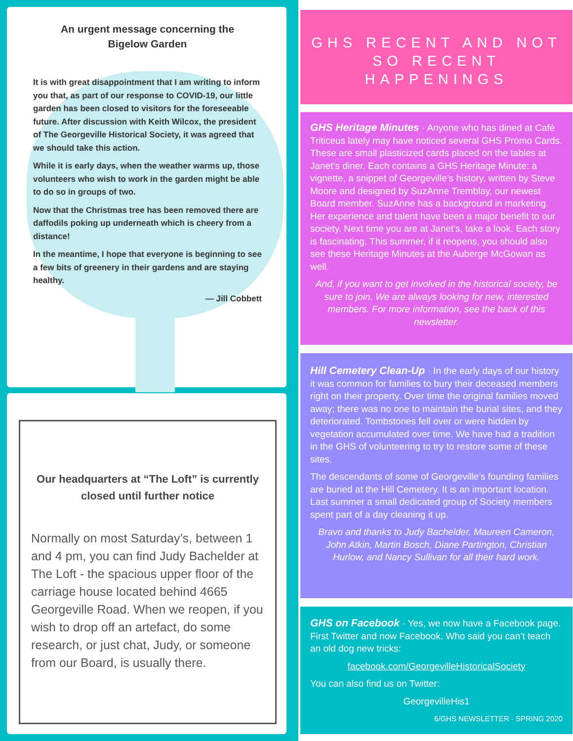An urgent message concerning the
Bigelow Garden
It is with great disappointment that I am writing to inform you that, as part of our response to COVID-19, our little garden has been closed to visitors for the foreseeable future. After discussion with Keith Wilcox, the president of The Georgeville Historical Society, it was agreed that we should take this action.
While it is early days, when the weather warms up, those volunteers who wish to work in the garden might be able to do so in groups of two.
Now that the Christmas tree has been removed there are daffodils poking up underneath which is cheery from a distance!
In the meantime, I hope that everyone is beginning to see a few bits of greenery in their gardens and are staying healthy.
— Jill Cobbett
Our headquarters at “The Loft” is currently closed until further notice
Normally on most Saturday’s, between 1 and 4 pm, you can find Judy Bachelder at The Loft - the spacious upper floor of the carriage house located behind 4665 Georgeville Road. When we reopen, if you wish to drop off an artefact, do some research, or just chat, Judy, or someone from our Board, is usually there.
GHS RECENT AND NOT SO RECENT HAPPENINGS
GHS Heritage Minutes · Anyone who has dined at Café Triticeus lately may have noticed several GHS Promo Cards. These are small plasticized cards placed on the tables at Janet’s diner. Each contains a GHS Heritage Minute: a vignette, a snippet of Georgeville’s history, written by Steve Moore and designed by SuzAnne Tremblay, our newest Board member. SuzAnne has a background in marketing. Her experience and talent have been a major benefit to our society. Next time you are at Janet’s, take a look. Each story is fascinating. This summer, if it reopens, you should also see these Heritage Minutes at the Auberge McGowan as well.
And, if you want to get involved in the historical society, be sure to join. We are always looking for new, interested members. For more information, see the back of this newsletter.
Hill Cemetery Clean-Up · In the early days of our history it was common for families to bury their deceased members right on their property. Over time the original families moved away; there was no one to maintain the burial sites, and they deteriorated. Tombstones fell over or were hidden by vegetation accumulated over time. We have had a tradition in the GHS of volunteering to try to restore some of these sites.
The descendants of some of Georgeville’s founding families are buried at the Hill Cemetery. It is an important location. Last summer a small dedicated group of Society members spent part of a day cleaning it up.
Bravo and thanks to Judy Bachelder, Maureen Cameron, John Atkin, Martin Bosch, Diane Partington, Christian Hurlow, and Nancy Sullivan for all their hard work.
GHS on Facebook · Yes, we now have a Facebook page. First Twitter and now Facebook. Who said you can’t teach an old dog new tricks:
facebook.com/GeorgevilleHistoricalSociety
You can also find us on Twitter:
GeorgevilleHis1
6/GHS NEWSLETTER · SPRING 2020